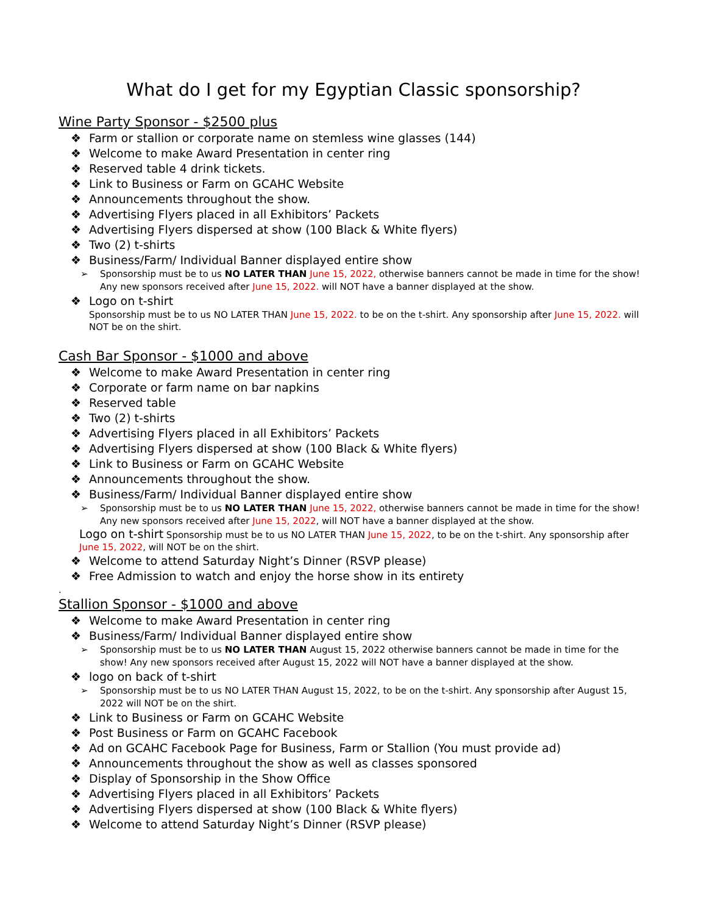What do I get for my Egyptian Classic sponsorship?
Wine Party Sponsor - $2500 plus
❖ Farm or stallion or corporate name on stemless wine glasses (144)
❖ Welcome to make Award Presentation in center ring
❖ Reserved table 4 drink tickets.
❖ Link to Business or Farm on GCAHC Website
❖ Announcements throughout the show.
❖ Advertising Flyers placed in all Exhibitors’ Packets
❖ Advertising Flyers dispersed at show (100 Black & White flyers)
❖ Two (2) t-shirts
❖ Business/Farm/ Individual Banner displayed entire show
➢ Sponsorship must be to us NO LATER THAN June 15, 2022, otherwise banners cannot be made in time for the show! Any new sponsors received after June 15, 2022. will NOT have a banner displayed at the show.
❖ Logo on t-shirt
Sponsorship must be to us NO LATER THAN June 15, 2022. to be on the t-shirt. Any sponsorship after June 15, 2022. will NOT be on the shirt.
Cash Bar Sponsor - $1000 and above
❖ Welcome to make Award Presentation in center ring
❖ Corporate or farm name on bar napkins
❖ Reserved table
❖ Two (2) t-shirts
❖ Advertising Flyers placed in all Exhibitors’ Packets
❖ Advertising Flyers dispersed at show (100 Black & White flyers)
❖ Link to Business or Farm on GCAHC Website
❖ Announcements throughout the show.
❖ Business/Farm/ Individual Banner displayed entire show
➢ Sponsorship must be to us NO LATER THAN June 15, 2022, otherwise banners cannot be made in time for the show! Any new sponsors received after June 15, 2022, will NOT have a banner displayed at the show.
Logo on t-shirt Sponsorship must be to us NO LATER THAN June 15, 2022, to be on the t-shirt. Any sponsorship after June 15, 2022, will NOT be on the shirt.
❖ Welcome to attend Saturday Night’s Dinner (RSVP please)
❖ Free Admission to watch and enjoy the horse show in its entirety
.
Stallion Sponsor - $1000 and above
❖ Welcome to make Award Presentation in center ring
❖ Business/Farm/ Individual Banner displayed entire show
➢ Sponsorship must be to us NO LATER THAN August 15, 2022 otherwise banners cannot be made in time for the show! Any new sponsors received after August 15, 2022 will NOT have a banner displayed at the show.
❖ logo on back of t-shirt
➢ Sponsorship must be to us NO LATER THAN August 15, 2022, to be on the t-shirt. Any sponsorship after August 15, 2022 will NOT be on the shirt.
❖ Link to Business or Farm on GCAHC Website
❖ Post Business or Farm on GCAHC Facebook
❖ Ad on GCAHC Facebook Page for Business, Farm or Stallion (You must provide ad)
❖ Announcements throughout the show as well as classes sponsored
❖ Display of Sponsorship in the Show Office
❖ Advertising Flyers placed in all Exhibitors’ Packets
❖ Advertising Flyers dispersed at show (100 Black & White flyers)
❖ Welcome to attend Saturday Night’s Dinner (RSVP please)